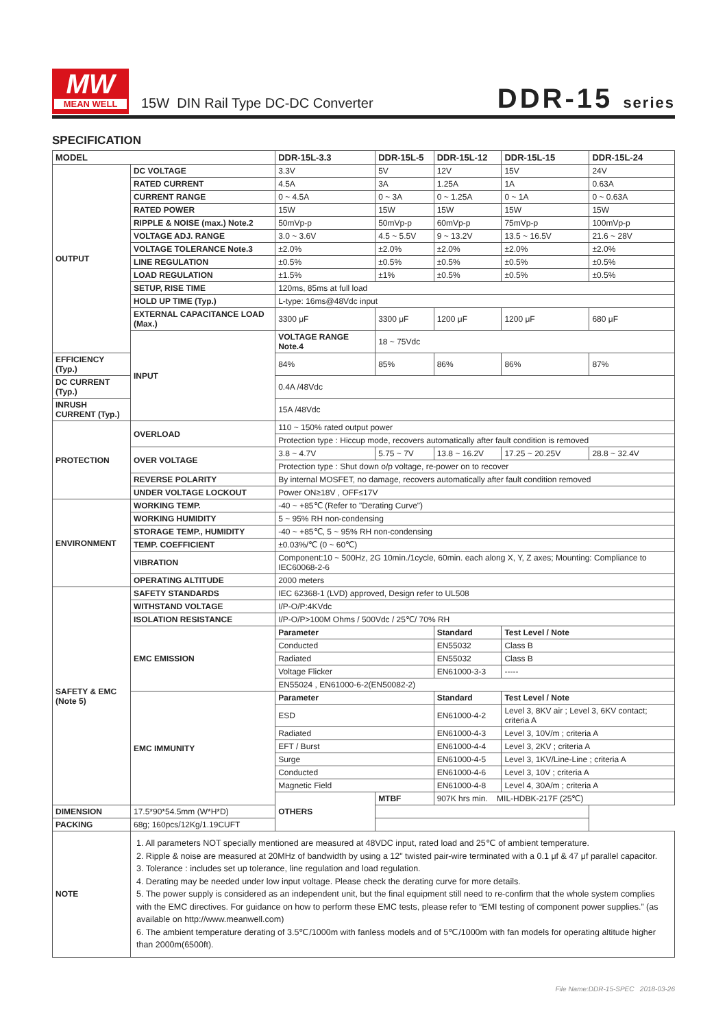MW
MEAN WELL
15W DIN Rail Type DC-DC Converter
DDR-15 series
SPECIFICATION
| MODEL | | DDR-15L-3.3 | DDR-15L-5 | DDR-15L-12 | DDR-15L-15 | DDR-15L-24 |
| --- | --- | --- | --- | --- | --- | --- |
| OUTPUT | DC VOLTAGE | 3.3V | 5V | 12V | 15V | 24V |
| | RATED CURRENT | 4.5A | 3A | 1.25A | 1A | 0.63A |
| | CURRENT RANGE | 0 ~ 4.5A | 0 ~ 3A | 0 ~ 1.25A | 0 ~ 1A | 0 ~ 0.63A |
| | RATED POWER | 15W | 15W | 15W | 15W | 15W |
| | RIPPLE & NOISE (max.) Note.2 | 50mVp-p | 50mVp-p | 60mVp-p | 75mVp-p | 100mVp-p |
| | VOLTAGE ADJ. RANGE | 3.0 ~ 3.6V | 4.5 ~ 5.5V | 9 ~ 13.2V | 13.5 ~ 16.5V | 21.6 ~ 28V |
| | VOLTAGE TOLERANCE Note.3 | ±2.0% | ±2.0% | ±2.0% | ±2.0% | ±2.0% |
| | LINE REGULATION | ±0.5% | ±0.5% | ±0.5% | ±0.5% | ±0.5% |
| | LOAD REGULATION | ±1.5% | ±1% | ±0.5% | ±0.5% | ±0.5% |
| | SETUP, RISE TIME | 120ms, 85ms at full load | | | | |
| | HOLD UP TIME (Typ.) | L-type: 16ms@48Vdc input | | | | |
| | EXTERNAL CAPACITANCE LOAD (Max.) | 3300 μF | 3300 μF | 1200 μF | 1200 μF | 680 μF |
| | INPUT | VOLTAGE RANGE Note.4 | 18 ~ 75Vdc | | | |
| EFFICIENCY (Typ.) | | 84% | 85% | 86% | 86% | 87% |
| DC CURRENT (Typ.) | | 0.4A /48Vdc | | | | |
| INRUSH CURRENT (Typ.) | | 15A /48Vdc | | | | |
| PROTECTION | OVERLOAD | 110 ~ 150% rated output power | | | | |
| | | Protection type : Hiccup mode, recovers automatically after fault condition is removed | | | | |
| | OVER VOLTAGE | 3.8 ~ 4.7V | 5.75 ~ 7V | 13.8 ~ 16.2V | 17.25 ~ 20.25V | 28.8 ~ 32.4V |
| | | Protection type : Shut down o/p voltage, re-power on to recover | | | | |
| | REVERSE POLARITY | By internal MOSFET, no damage, recovers automatically after fault condition removed | | | | |
| | UNDER VOLTAGE LOCKOUT | Power ON≥18V , OFF≤17V | | | | |
| ENVIRONMENT | WORKING TEMP. | -40 ~ +85℃ (Refer to "Derating Curve") | | | | |
| | WORKING HUMIDITY | 5 ~ 95% RH non-condensing | | | | |
| | STORAGE TEMP., HUMIDITY | -40 ~ +85℃, 5 ~ 95% RH non-condensing | | | | |
| | TEMP. COEFFICIENT | ±0.03%/℃ (0 ~ 60℃) | | | | |
| | VIBRATION | Component:10 ~ 500Hz, 2G 10min./1cycle, 60min. each along X, Y, Z axes; Mounting: Compliance to IEC60068-2-6 | | | | |
| | OPERATING ALTITUDE | 2000 meters | | | | |
| SAFETY & EMC (Note 5) | SAFETY STANDARDS | IEC 62368-1 (LVD) approved, Design refer to UL508 | | | | |
| | WITHSTAND VOLTAGE | I/P-O/P:4KVdc | | | | |
| | ISOLATION RESISTANCE | I/P-O/P>100M Ohms / 500Vdc / 25℃/ 70% RH | | | | |
| | EMC EMISSION | Parameter | | Standard | Test Level / Note | |
| | | Conducted | | EN55032 | Class B | |
| | | Radiated | | EN55032 | Class B | |
| | | Voltage Flicker | | EN61000-3-3 | ----- | |
| | | EN55024 , EN61000-6-2(EN50082-2) | | | | |
| | EMC IMMUNITY | Parameter | | Standard | Test Level / Note | |
| | | ESD | | EN61000-4-2 | Level 3, 8KV air ; Level 3, 6KV contact; criteria A | |
| | | Radiated | | EN61000-4-3 | Level 3, 10V/m ; criteria A | |
| | | EFT / Burst | | EN61000-4-4 | Level 3, 2KV ; criteria A | |
| | | Surge | | EN61000-4-5 | Level 3, 1KV/Line-Line ; criteria A | |
| | | Conducted | | EN61000-4-6 | Level 3, 10V ; criteria A | |
| | | Magnetic Field | | EN61000-4-8 | Level 4, 30A/m ; criteria A | |
| | | OTHERS | MTBF | 907K hrs min. MIL-HDBK-217F (25℃) | | |
| DIMENSION | 17.5*90*54.5mm (W*H*D) | | | | | |
| PACKING | 68g; 160pcs/12Kg/1.19CUFT | | | | | |
| NOTE | 1. All parameters NOT specially mentioned are measured at 48VDC input, rated load and 25℃ of ambient temperature. 2. Ripple & noise are measured at 20MHz of bandwidth by using a 12" twisted pair-wire terminated with a 0.1 μf & 47 μf parallel capacitor. 3. Tolerance : includes set up tolerance, line regulation and load regulation. 4. Derating may be needed under low input voltage. Please check the derating curve for more details. 5. The power supply is considered as an independent unit, but the final equipment still need to re-confirm that the whole system complies with the EMC directives. For guidance on how to perform these EMC tests, please refer to “EMI testing of component power supplies.” (as available on http://www.meanwell.com) 6. The ambient temperature derating of 3.5℃/1000m with fanless models and of 5℃/1000m with fan models for operating altitude higher than 2000m(6500ft). | | | | | |
File Name:DDR-15-SPEC 2018-03-26